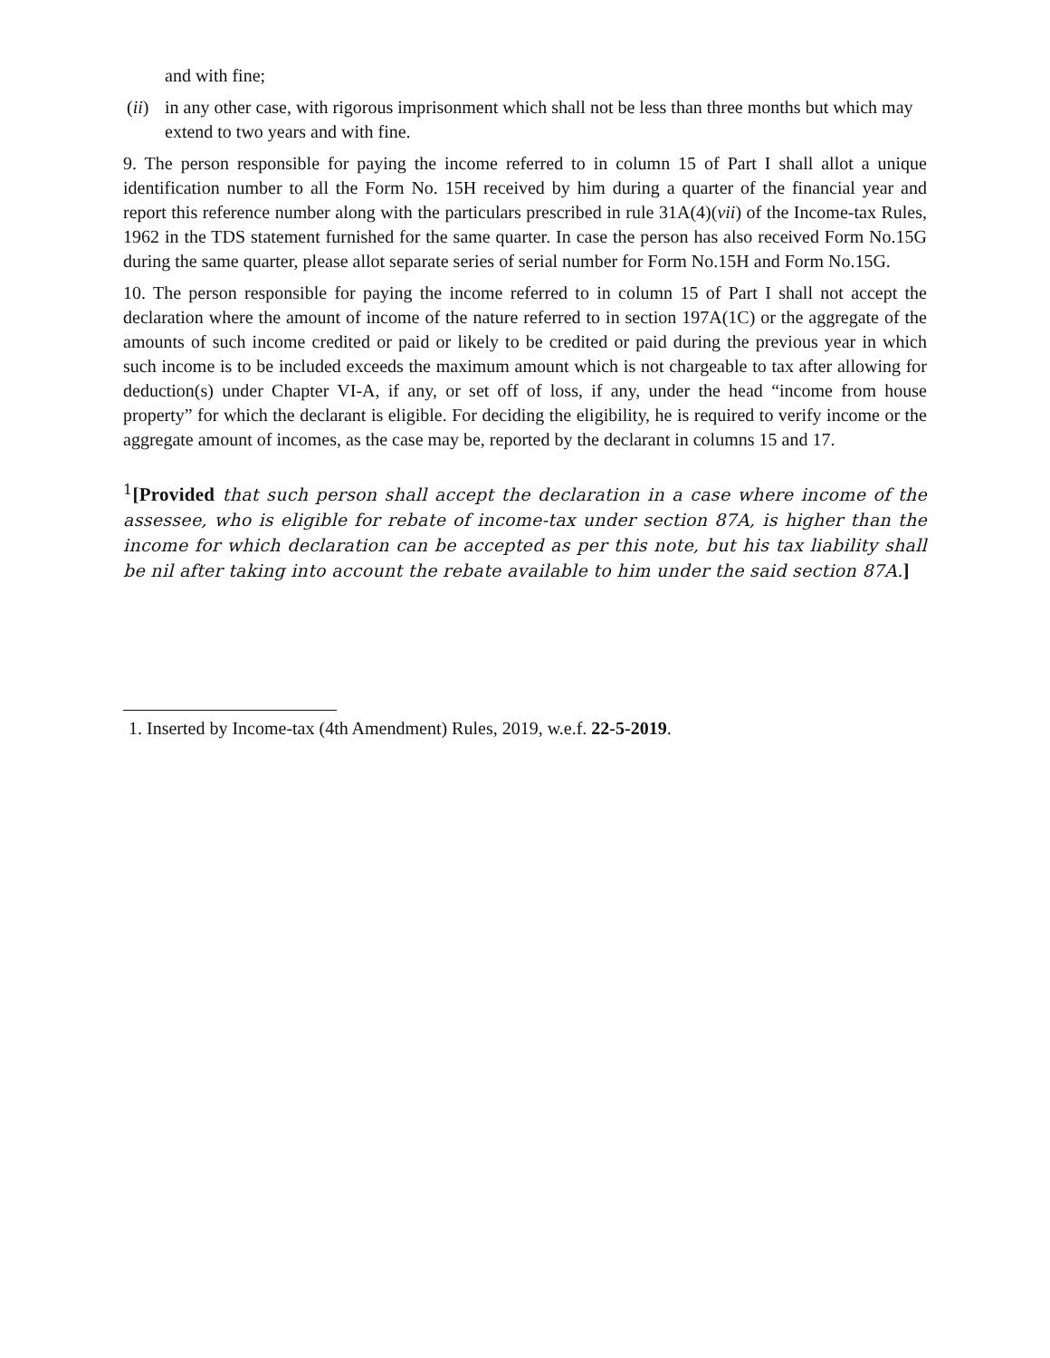and with fine;
(ii) in any other case, with rigorous imprisonment which shall not be less than three months but which may extend to two years and with fine.
9. The person responsible for paying the income referred to in column 15 of Part I shall allot a unique identification number to all the Form No. 15H received by him during a quarter of the financial year and report this reference number along with the particulars prescribed in rule 31A(4)(vii) of the Income-tax Rules, 1962 in the TDS statement furnished for the same quarter. In case the person has also received Form No.15G during the same quarter, please allot separate series of serial number for Form No.15H and Form No.15G.
10. The person responsible for paying the income referred to in column 15 of Part I shall not accept the declaration where the amount of income of the nature referred to in section 197A(1C) or the aggregate of the amounts of such income credited or paid or likely to be credited or paid during the previous year in which such income is to be included exceeds the maximum amount which is not chargeable to tax after allowing for deduction(s) under Chapter VI-A, if any, or set off of loss, if any, under the head “income from house property” for which the declarant is eligible. For deciding the eligibility, he is required to verify income or the aggregate amount of incomes, as the case may be, reported by the declarant in columns 15 and 17.
<sup>1</sup> [Provided that such person shall accept the declaration in a case where income of the assessee, who is eligible for rebate of income-tax under section 87A, is higher than the income for which declaration can be accepted as per this note, but his tax liability shall be nil after taking into account the rebate available to him under the said section 87A.]
1. Inserted by Income-tax (4th Amendment) Rules, 2019, w.e.f. 22-5-2019.